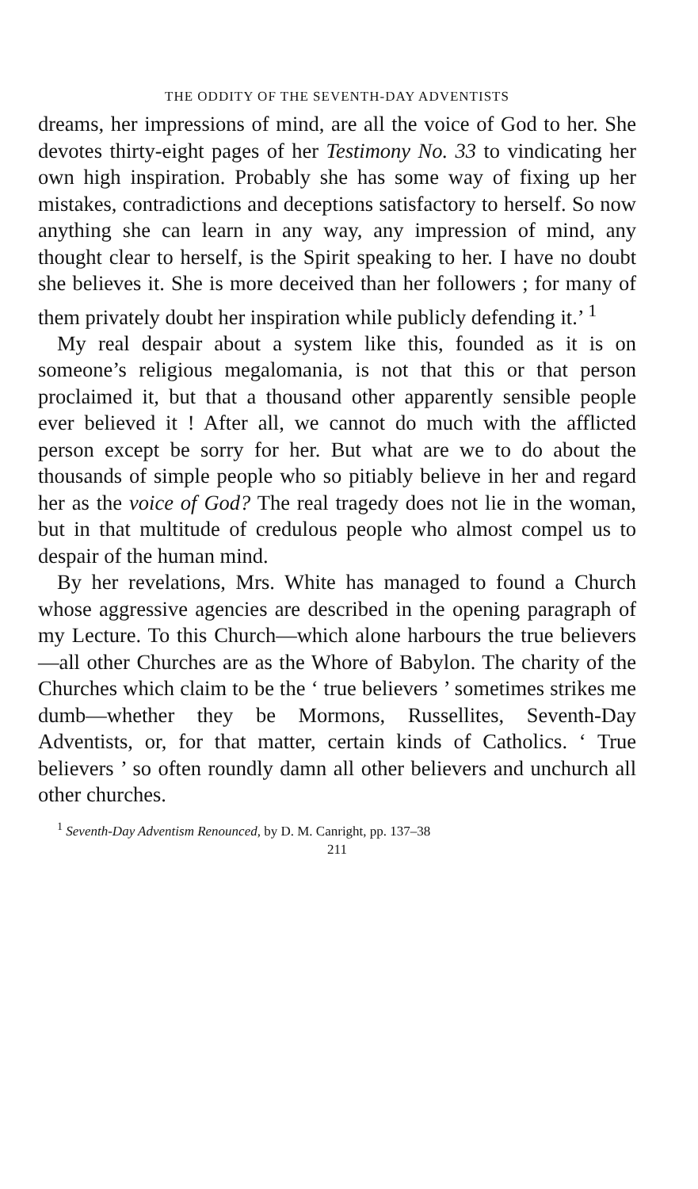THE ODDITY OF THE SEVENTH-DAY ADVENTISTS
dreams, her impressions of mind, are all the voice of God to her. She devotes thirty-eight pages of her Testimony No. 33 to vindicating her own high inspiration. Probably she has some way of fixing up her mistakes, contradictions and deceptions satisfactory to herself. So now anything she can learn in any way, any impression of mind, any thought clear to herself, is the Spirit speaking to her. I have no doubt she believes it. She is more deceived than her followers ; for many of them privately doubt her inspiration while publicly defending it.’ <sup>1</sup>
My real despair about a system like this, founded as it is on someone’s religious megalomania, is not that this or that person proclaimed it, but that a thousand other apparently sensible people ever believed it ! After all, we cannot do much with the afflicted person except be sorry for her. But what are we to do about the thousands of simple people who so pitiably believe in her and regard her as the voice of God? The real tragedy does not lie in the woman, but in that multitude of credulous people who almost compel us to despair of the human mind.
By her revelations, Mrs. White has managed to found a Church whose aggressive agencies are described in the opening paragraph of my Lecture. To this Church—which alone harbours the true believers—all other Churches are as the Whore of Babylon. The charity of the Churches which claim to be the ‘ true believers ’ sometimes strikes me dumb—whether they be Mormons, Russellites, Seventh-Day Adventists, or, for that matter, certain kinds of Catholics. ‘ True believers ’ so often roundly damn all other believers and unchurch all other churches.
<sup>1</sup> Seventh-Day Adventism Renounced, by D. M. Canright, pp. 137–38
211